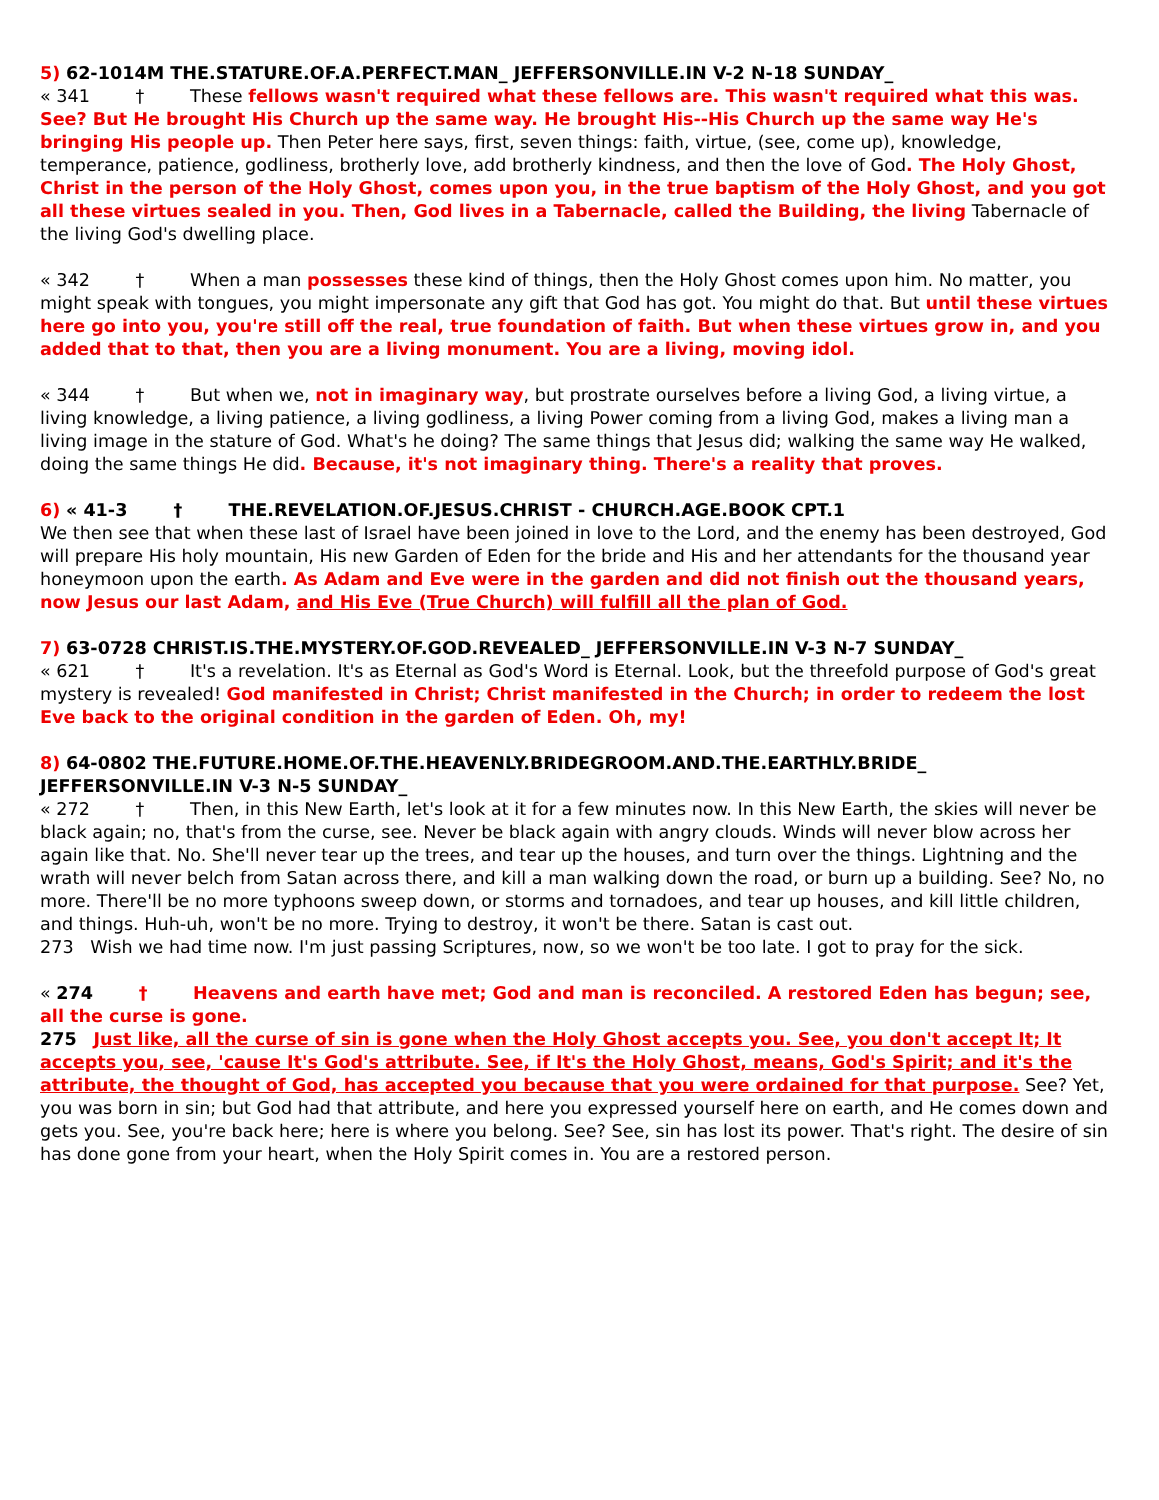5) 62-1014M THE.STATURE.OF.A.PERFECT.MAN_ JEFFERSONVILLE.IN V-2 N-18 SUNDAY_
« 341 † These fellows wasn't required what these fellows are. This wasn't required what this was. See? But He brought His Church up the same way. He brought His--His Church up the same way He's bringing His people up. Then Peter here says, first, seven things: faith, virtue, (see, come up), knowledge, temperance, patience, godliness, brotherly love, add brotherly kindness, and then the love of God. The Holy Ghost, Christ in the person of the Holy Ghost, comes upon you, in the true baptism of the Holy Ghost, and you got all these virtues sealed in you. Then, God lives in a Tabernacle, called the Building, the living Tabernacle of the living God's dwelling place.
« 342 † When a man possesses these kind of things, then the Holy Ghost comes upon him. No matter, you might speak with tongues, you might impersonate any gift that God has got. You might do that. But until these virtues here go into you, you're still off the real, true foundation of faith. But when these virtues grow in, and you added that to that, then you are a living monument. You are a living, moving idol.
« 344 † But when we, not in imaginary way, but prostrate ourselves before a living God, a living virtue, a living knowledge, a living patience, a living godliness, a living Power coming from a living God, makes a living man a living image in the stature of God. What's he doing? The same things that Jesus did; walking the same way He walked, doing the same things He did. Because, it's not imaginary thing. There's a reality that proves.
6) « 41-3 † THE.REVELATION.OF.JESUS.CHRIST - CHURCH.AGE.BOOK CPT.1
We then see that when these last of Israel have been joined in love to the Lord, and the enemy has been destroyed, God will prepare His holy mountain, His new Garden of Eden for the bride and His and her attendants for the thousand year honeymoon upon the earth. As Adam and Eve were in the garden and did not finish out the thousand years, now Jesus our last Adam, and His Eve (True Church) will fulfill all the plan of God.
7) 63-0728 CHRIST.IS.THE.MYSTERY.OF.GOD.REVEALED_ JEFFERSONVILLE.IN V-3 N-7 SUNDAY_
« 621 † It's a revelation. It's as Eternal as God's Word is Eternal. Look, but the threefold purpose of God's great mystery is revealed! God manifested in Christ; Christ manifested in the Church; in order to redeem the lost Eve back to the original condition in the garden of Eden. Oh, my!
8) 64-0802 THE.FUTURE.HOME.OF.THE.HEAVENLY.BRIDEGROOM.AND.THE.EARTHLY.BRIDE_ JEFFERSONVILLE.IN V-3 N-5 SUNDAY_
« 272 † Then, in this New Earth, let's look at it for a few minutes now. In this New Earth, the skies will never be black again; no, that's from the curse, see. Never be black again with angry clouds. Winds will never blow across her again like that. No. She'll never tear up the trees, and tear up the houses, and turn over the things. Lightning and the wrath will never belch from Satan across there, and kill a man walking down the road, or burn up a building. See? No, no more. There'll be no more typhoons sweep down, or storms and tornadoes, and tear up houses, and kill little children, and things. Huh-uh, won't be no more. Trying to destroy, it won't be there. Satan is cast out.
273 Wish we had time now. I'm just passing Scriptures, now, so we won't be too late. I got to pray for the sick.
« 274 † Heavens and earth have met; God and man is reconciled. A restored Eden has begun; see, all the curse is gone.
275 Just like, all the curse of sin is gone when the Holy Ghost accepts you. See, you don't accept It; It accepts you, see, 'cause It's God's attribute. See, if It's the Holy Ghost, means, God's Spirit; and it's the attribute, the thought of God, has accepted you because that you were ordained for that purpose. See? Yet, you was born in sin; but God had that attribute, and here you expressed yourself here on earth, and He comes down and gets you. See, you're back here; here is where you belong. See? See, sin has lost its power. That's right. The desire of sin has done gone from your heart, when the Holy Spirit comes in. You are a restored person.